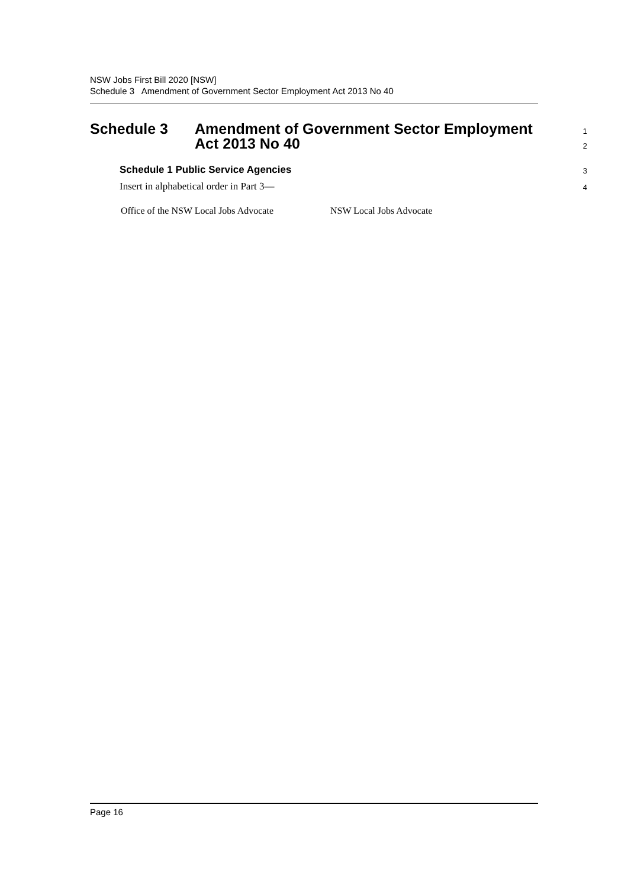NSW Jobs First Bill 2020 [NSW]
Schedule 3 Amendment of Government Sector Employment Act 2013 No 40
Schedule 3 Amendment of Government Sector Employment
Act 2013 No 40
1
2
Schedule 1 Public Service Agencies
3
Insert in alphabetical order in Part 3—
4
| Office of the NSW Local Jobs Advocate | NSW Local Jobs Advocate |
Page 16